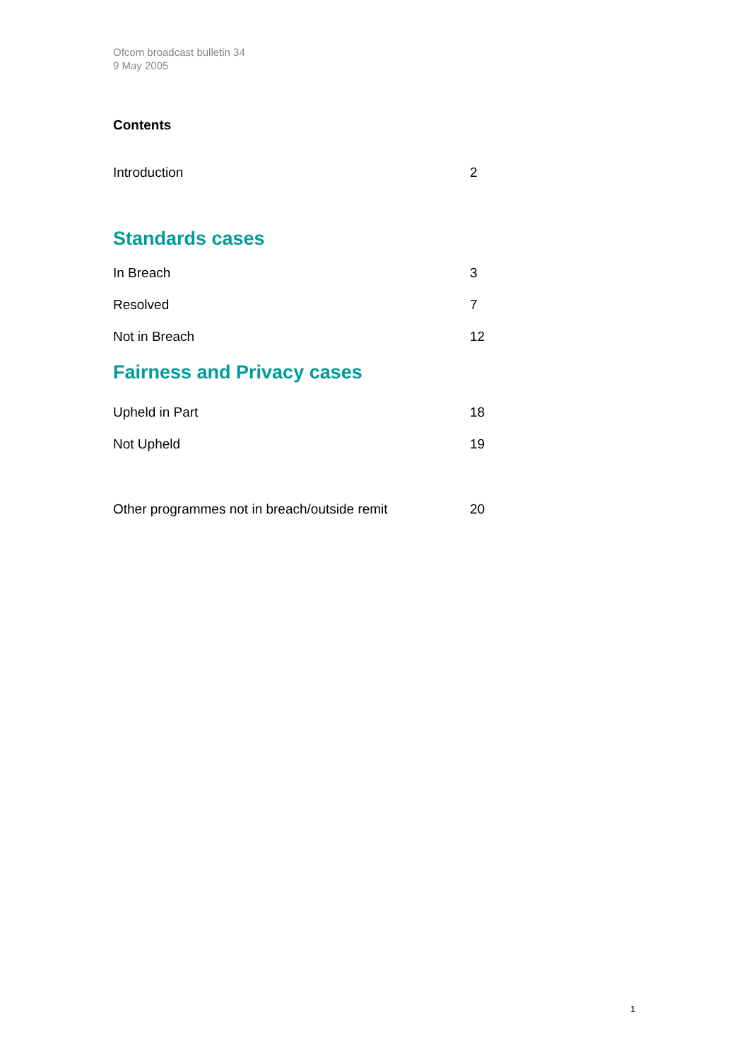Ofcom broadcast bulletin 34
9 May 2005
Contents
Introduction 2
Standards cases
In Breach 3
Resolved 7
Not in Breach 12
Fairness and Privacy cases
Upheld in Part 18
Not Upheld 19
Other programmes not in breach/outside remit 20
1